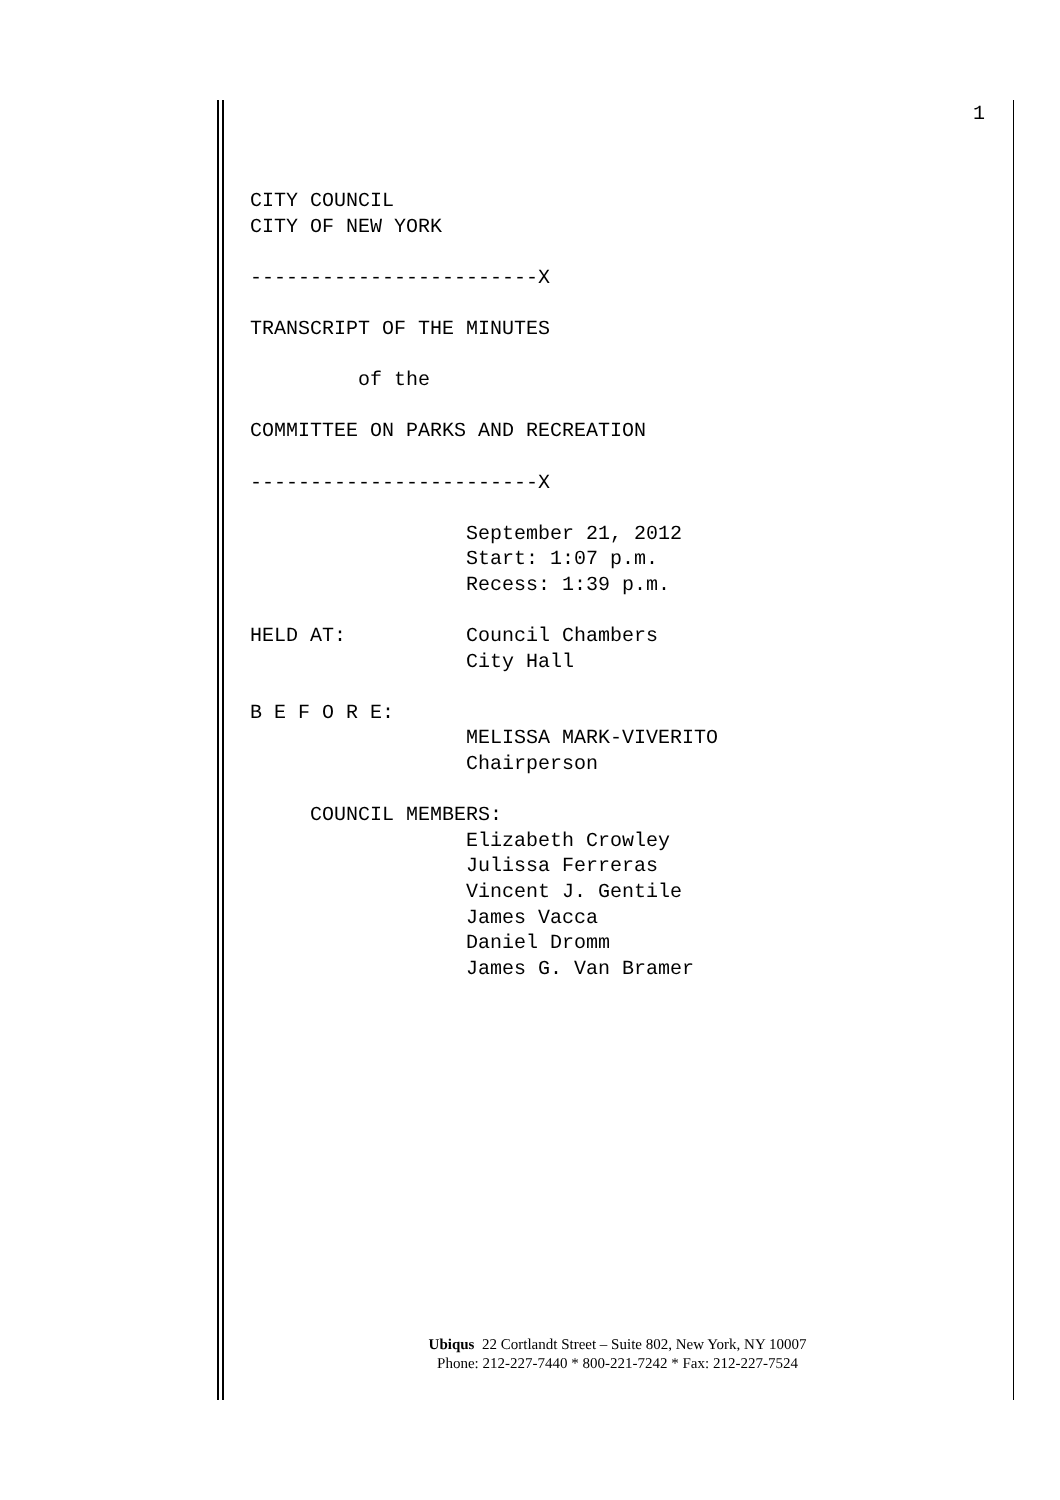1
CITY COUNCIL
CITY OF NEW YORK

------------------------X

TRANSCRIPT OF THE MINUTES

         of the

COMMITTEE ON PARKS AND RECREATION

------------------------X

                  September 21, 2012
                  Start: 1:07 p.m.
                  Recess: 1:39 p.m.

HELD AT:          Council Chambers
                  City Hall

B E F O R E:
                  MELISSA MARK-VIVERITO
                  Chairperson

     COUNCIL MEMBERS:
                  Elizabeth Crowley
                  Julissa Ferreras
                  Vincent J. Gentile
                  James Vacca
                  Daniel Dromm
                  James G. Van Bramer
Ubiqus 22 Cortlandt Street – Suite 802, New York, NY 10007
Phone: 212-227-7440 * 800-221-7242 * Fax: 212-227-7524